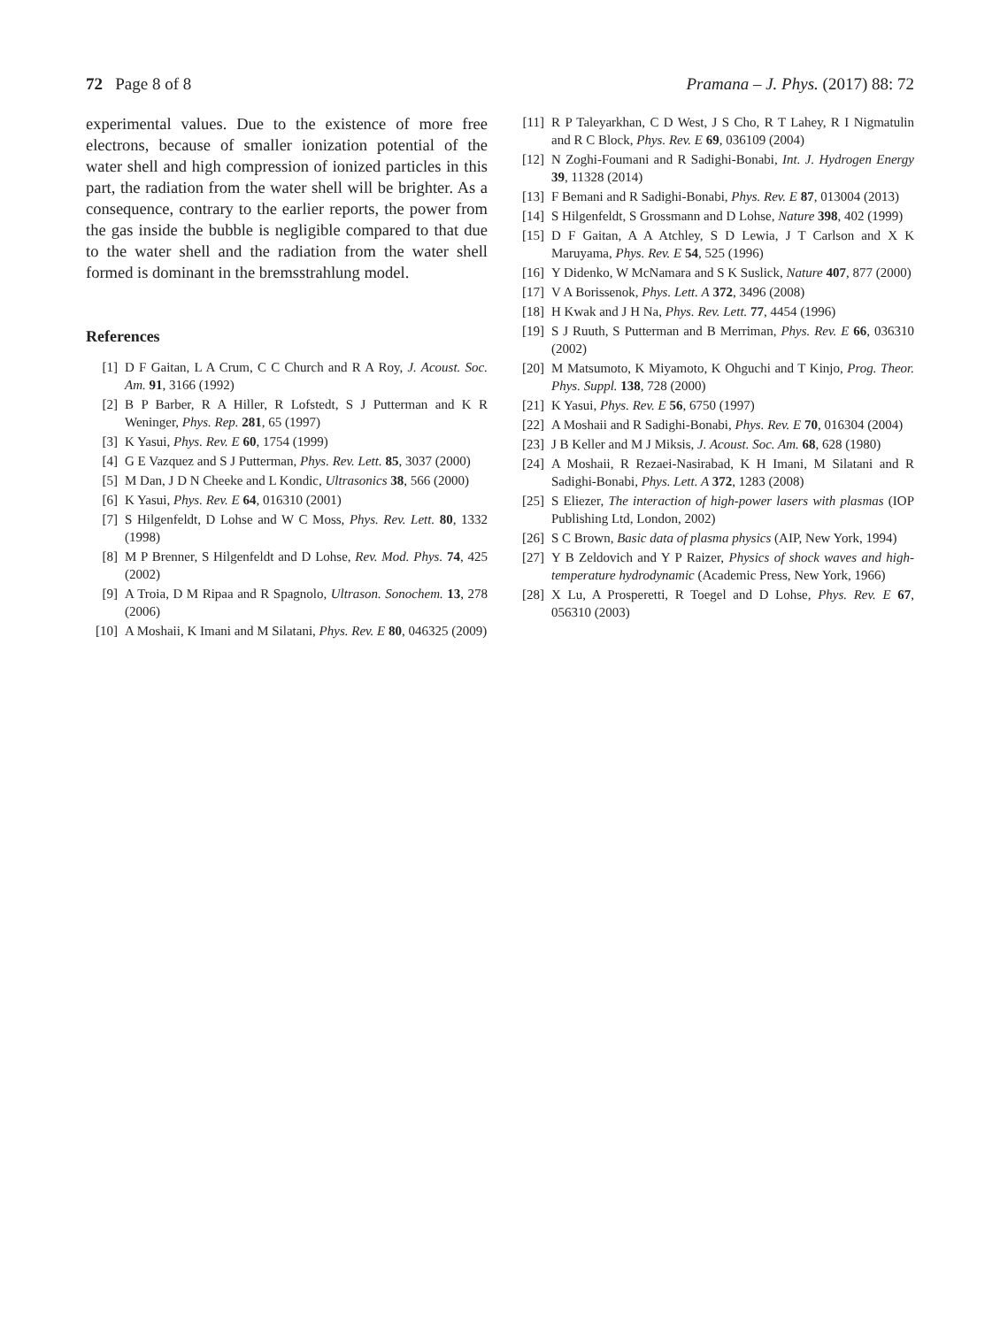72 Page 8 of 8 Pramana – J. Phys. (2017) 88: 72
experimental values. Due to the existence of more free electrons, because of smaller ionization potential of the water shell and high compression of ionized particles in this part, the radiation from the water shell will be brighter. As a consequence, contrary to the earlier reports, the power from the gas inside the bubble is negligible compared to that due to the water shell and the radiation from the water shell formed is dominant in the bremsstrahlung model.
References
[1] D F Gaitan, L A Crum, C C Church and R A Roy, J. Acoust. Soc. Am. 91, 3166 (1992)
[2] B P Barber, R A Hiller, R Lofstedt, S J Putterman and K R Weninger, Phys. Rep. 281, 65 (1997)
[3] K Yasui, Phys. Rev. E 60, 1754 (1999)
[4] G E Vazquez and S J Putterman, Phys. Rev. Lett. 85, 3037 (2000)
[5] M Dan, J D N Cheeke and L Kondic, Ultrasonics 38, 566 (2000)
[6] K Yasui, Phys. Rev. E 64, 016310 (2001)
[7] S Hilgenfeldt, D Lohse and W C Moss, Phys. Rev. Lett. 80, 1332 (1998)
[8] M P Brenner, S Hilgenfeldt and D Lohse, Rev. Mod. Phys. 74, 425 (2002)
[9] A Troia, D M Ripaa and R Spagnolo, Ultrason. Sonochem. 13, 278 (2006)
[10] A Moshaii, K Imani and M Silatani, Phys. Rev. E 80, 046325 (2009)
[11] R P Taleyarkhan, C D West, J S Cho, R T Lahey, R I Nigmatulin and R C Block, Phys. Rev. E 69, 036109 (2004)
[12] N Zoghi-Foumani and R Sadighi-Bonabi, Int. J. Hydrogen Energy 39, 11328 (2014)
[13] F Bemani and R Sadighi-Bonabi, Phys. Rev. E 87, 013004 (2013)
[14] S Hilgenfeldt, S Grossmann and D Lohse, Nature 398, 402 (1999)
[15] D F Gaitan, A A Atchley, S D Lewia, J T Carlson and X K Maruyama, Phys. Rev. E 54, 525 (1996)
[16] Y Didenko, W McNamara and S K Suslick, Nature 407, 877 (2000)
[17] V A Borissenok, Phys. Lett. A 372, 3496 (2008)
[18] H Kwak and J H Na, Phys. Rev. Lett. 77, 4454 (1996)
[19] S J Ruuth, S Putterman and B Merriman, Phys. Rev. E 66, 036310 (2002)
[20] M Matsumoto, K Miyamoto, K Ohguchi and T Kinjo, Prog. Theor. Phys. Suppl. 138, 728 (2000)
[21] K Yasui, Phys. Rev. E 56, 6750 (1997)
[22] A Moshaii and R Sadighi-Bonabi, Phys. Rev. E 70, 016304 (2004)
[23] J B Keller and M J Miksis, J. Acoust. Soc. Am. 68, 628 (1980)
[24] A Moshaii, R Rezaei-Nasirabad, K H Imani, M Silatani and R Sadighi-Bonabi, Phys. Lett. A 372, 1283 (2008)
[25] S Eliezer, The interaction of high-power lasers with plasmas (IOP Publishing Ltd, London, 2002)
[26] S C Brown, Basic data of plasma physics (AIP, New York, 1994)
[27] Y B Zeldovich and Y P Raizer, Physics of shock waves and high-temperature hydrodynamic (Academic Press, New York, 1966)
[28] X Lu, A Prosperetti, R Toegel and D Lohse, Phys. Rev. E 67, 056310 (2003)